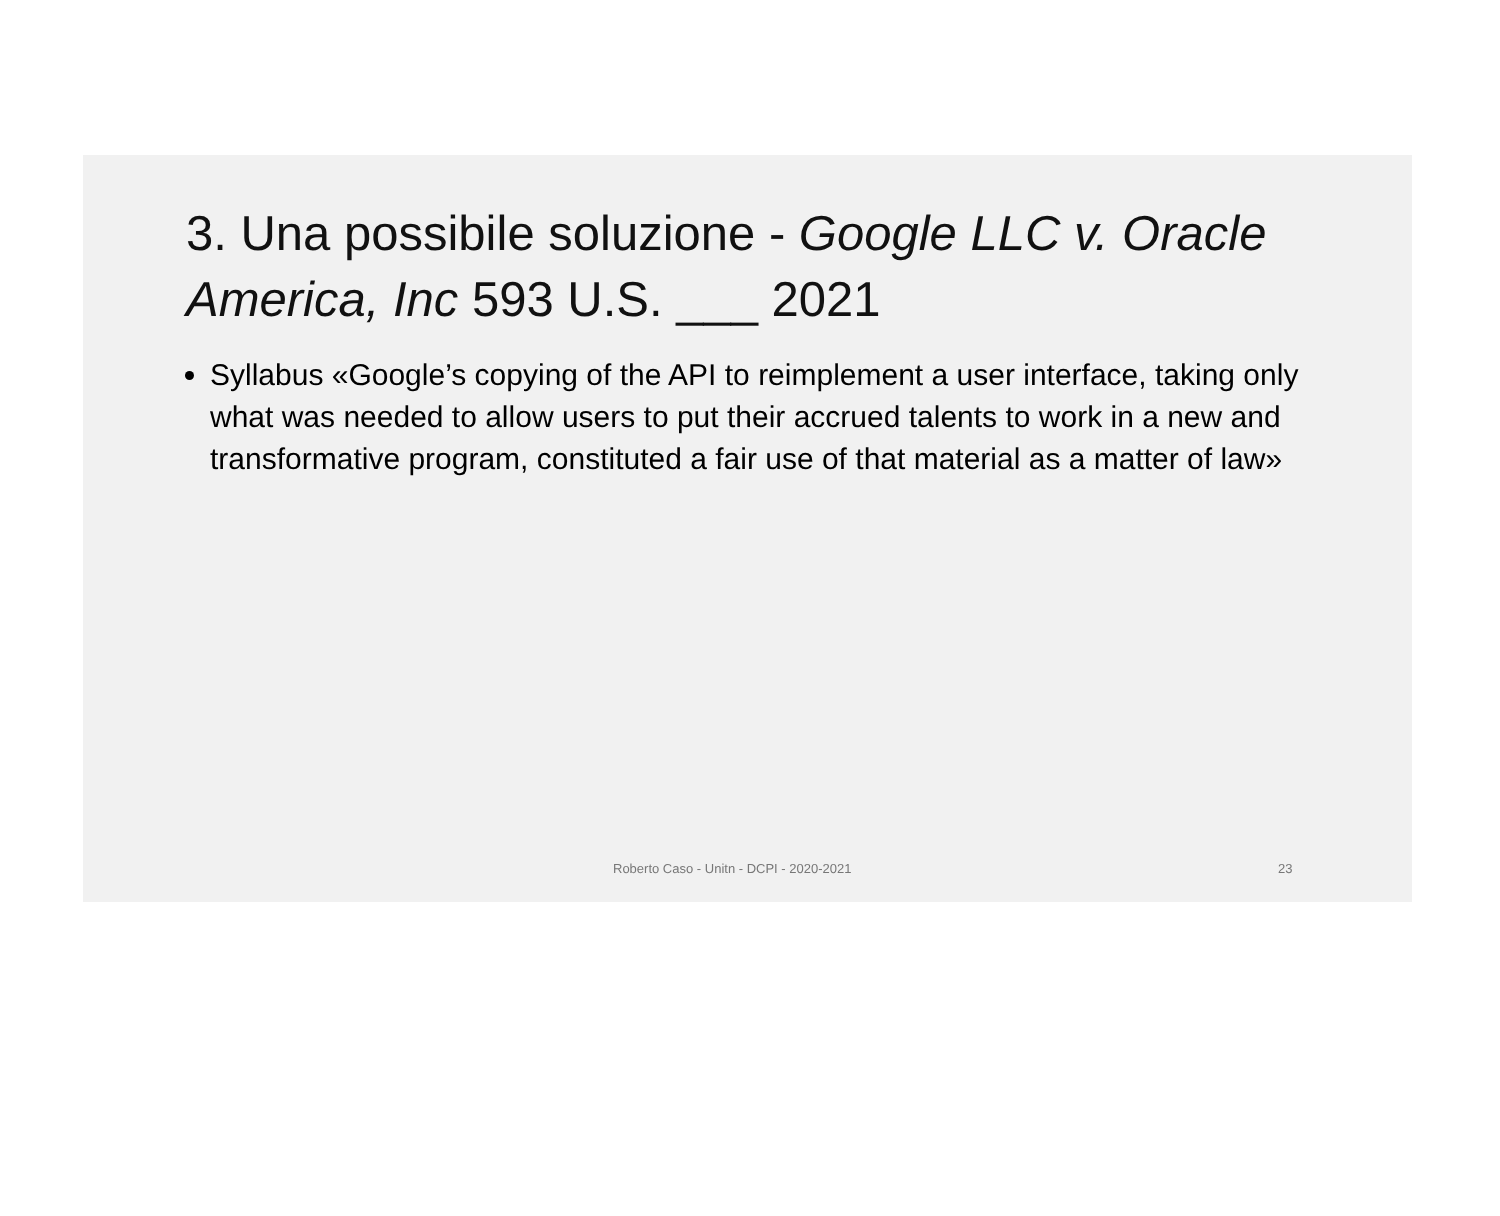3. Una possibile soluzione - Google LLC v. Oracle America, Inc 593 U.S. ___ 2021
Syllabus «Google’s copying of the API to reimplement a user interface, taking only what was needed to allow users to put their accrued talents to work in a new and transformative program, constituted a fair use of that material as a matter of law»
Roberto Caso - Unitn - DCPI - 2020-2021 23